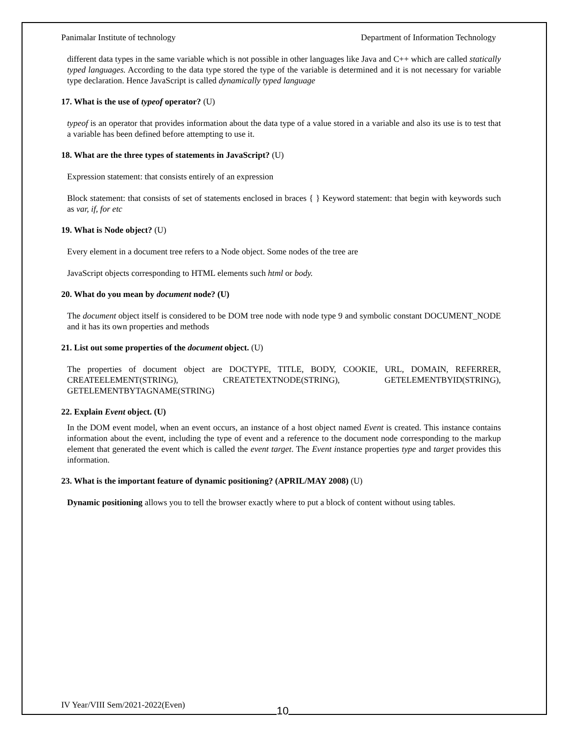Panimalar Institute of technology Department of Information Technology
different data types in the same variable which is not possible in other languages like Java and C++ which are called statically typed languages. According to the data type stored the type of the variable is determined and it is not necessary for variable type declaration. Hence JavaScript is called dynamically typed language
17. What is the use of typeof operator? (U)
typeof is an operator that provides information about the data type of a value stored in a variable and also its use is to test that a variable has been defined before attempting to use it.
18. What are the three types of statements in JavaScript? (U)
Expression statement: that consists entirely of an expression
Block statement: that consists of set of statements enclosed in braces { } Keyword statement: that begin with keywords such as var, if, for etc
19. What is Node object? (U)
Every element in a document tree refers to a Node object. Some nodes of the tree are
JavaScript objects corresponding to HTML elements such html or body.
20. What do you mean by document node? (U)
The document object itself is considered to be DOM tree node with node type 9 and symbolic constant DOCUMENT_NODE and it has its own properties and methods
21. List out some properties of the document object. (U)
The properties of document object are DOCTYPE, TITLE, BODY, COOKIE, URL, DOMAIN, REFERRER, CREATEELEMENT(STRING), CREATETEXTNODE(STRING), GETELEMENTBYID(STRING), GETELEMENTBYTAGNAME(STRING)
22. Explain Event object. (U)
In the DOM event model, when an event occurs, an instance of a host object named Event is created. This instance contains information about the event, including the type of event and a reference to the document node corresponding to the markup element that generated the event which is called the event target. The Event instance properties type and target provides this information.
23. What is the important feature of dynamic positioning? (APRIL/MAY 2008) (U)
Dynamic positioning allows you to tell the browser exactly where to put a block of content without using tables.
IV Year/VIII Sem/2021-2022(Even)
10